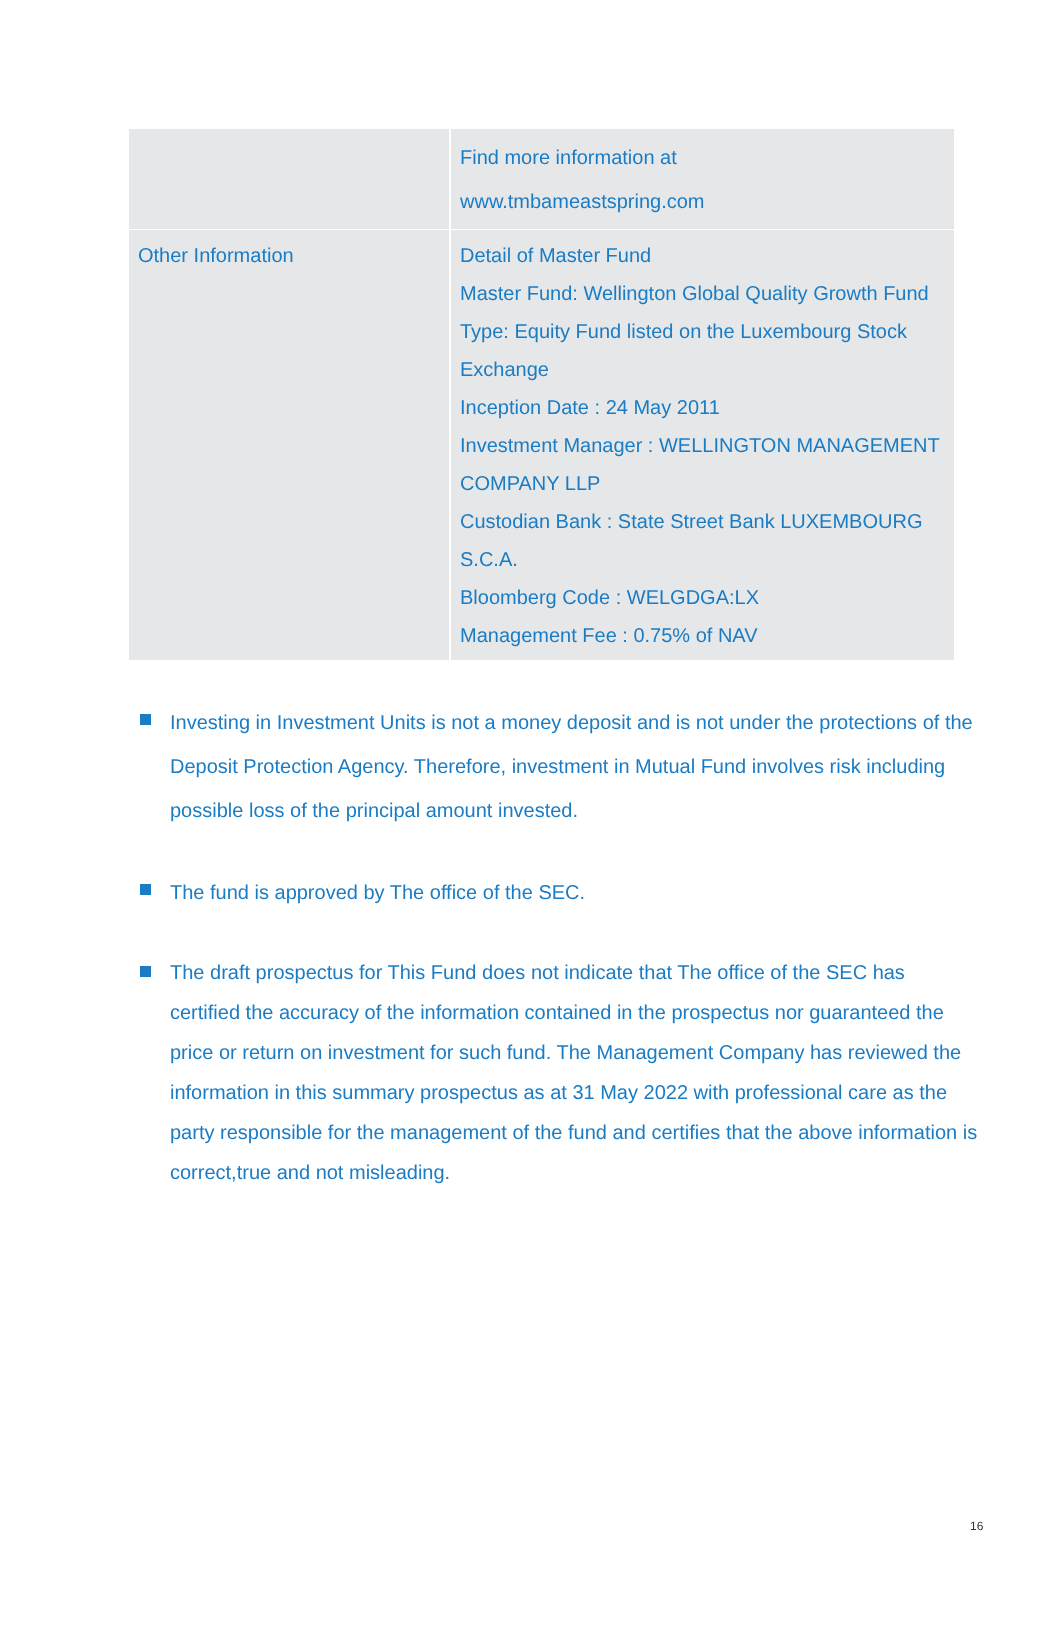| | Find more information at www.tmbameastspring.com |
| Other Information | Detail of Master Fund Master Fund: Wellington Global Quality Growth Fund Type: Equity Fund listed on the Luxembourg Stock Exchange Inception Date : 24 May 2011 Investment Manager : WELLINGTON MANAGEMENT COMPANY LLP Custodian Bank : State Street Bank LUXEMBOURG S.C.A. Bloomberg Code : WELGDGA:LX Management Fee : 0.75% of NAV |
Investing in Investment Units is not a money deposit and is not under the protections of the Deposit Protection Agency. Therefore, investment in Mutual Fund involves risk including possible loss of the principal amount invested.
The fund is approved by The office of the SEC.
The draft prospectus for This Fund does not indicate that The office of the SEC has certified the accuracy of the information contained in the prospectus nor guaranteed the price or return on investment for such fund. The Management Company has reviewed the information in this summary prospectus as at 31 May 2022 with professional care as the party responsible for the management of the fund and certifies that the above information is correct,true and not misleading.
16